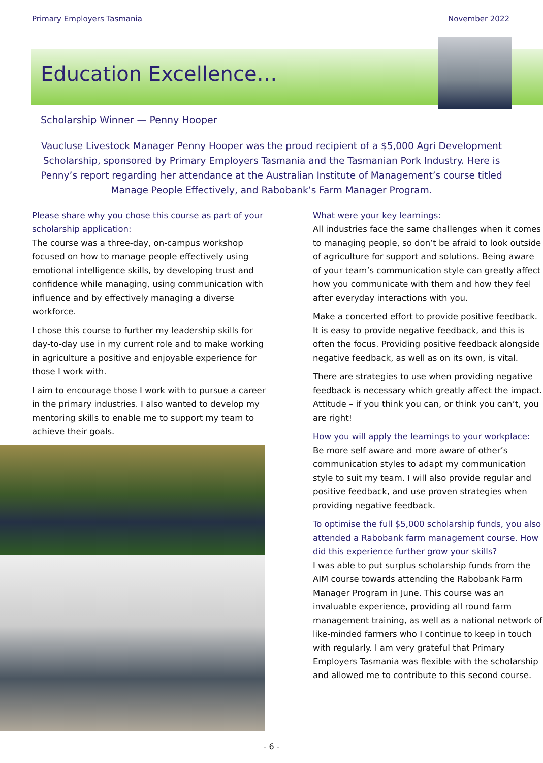Primary Employers Tasmania November 2022
Education Excellence…
Scholarship Winner — Penny Hooper
Vaucluse Livestock Manager Penny Hooper was the proud recipient of a $5,000 Agri Development Scholarship, sponsored by Primary Employers Tasmania and the Tasmanian Pork Industry. Here is Penny’s report regarding her attendance at the Australian Institute of Management’s course titled Manage People Effectively, and Rabobank’s Farm Manager Program.
Please share why you chose this course as part of your scholarship application:
The course was a three-day, on-campus workshop focused on how to manage people effectively using emotional intelligence skills, by developing trust and confidence while managing, using communication with influence and by effectively managing a diverse workforce.
I chose this course to further my leadership skills for day-to-day use in my current role and to make working in agriculture a positive and enjoyable experience for those I work with.
I aim to encourage those I work with to pursue a career in the primary industries. I also wanted to develop my mentoring skills to enable me to support my team to achieve their goals.
What were your key learnings:
All industries face the same challenges when it comes to managing people, so don’t be afraid to look outside of agriculture for support and solutions. Being aware of your team’s communication style can greatly affect how you communicate with them and how they feel after everyday interactions with you.
Make a concerted effort to provide positive feedback. It is easy to provide negative feedback, and this is often the focus. Providing positive feedback alongside negative feedback, as well as on its own, is vital.
There are strategies to use when providing negative feedback is necessary which greatly affect the impact. Attitude – if you think you can, or think you can’t, you are right!
How you will apply the learnings to your workplace:
Be more self aware and more aware of other’s communication styles to adapt my communication style to suit my team. I will also provide regular and positive feedback, and use proven strategies when providing negative feedback.
To optimise the full $5,000 scholarship funds, you also attended a Rabobank farm management course. How did this experience further grow your skills?
I was able to put surplus scholarship funds from the AIM course towards attending the Rabobank Farm Manager Program in June. This course was an invaluable experience, providing all round farm management training, as well as a national network of like-minded farmers who I continue to keep in touch with regularly. I am very grateful that Primary Employers Tasmania was flexible with the scholarship and allowed me to contribute to this second course.
- 6 -